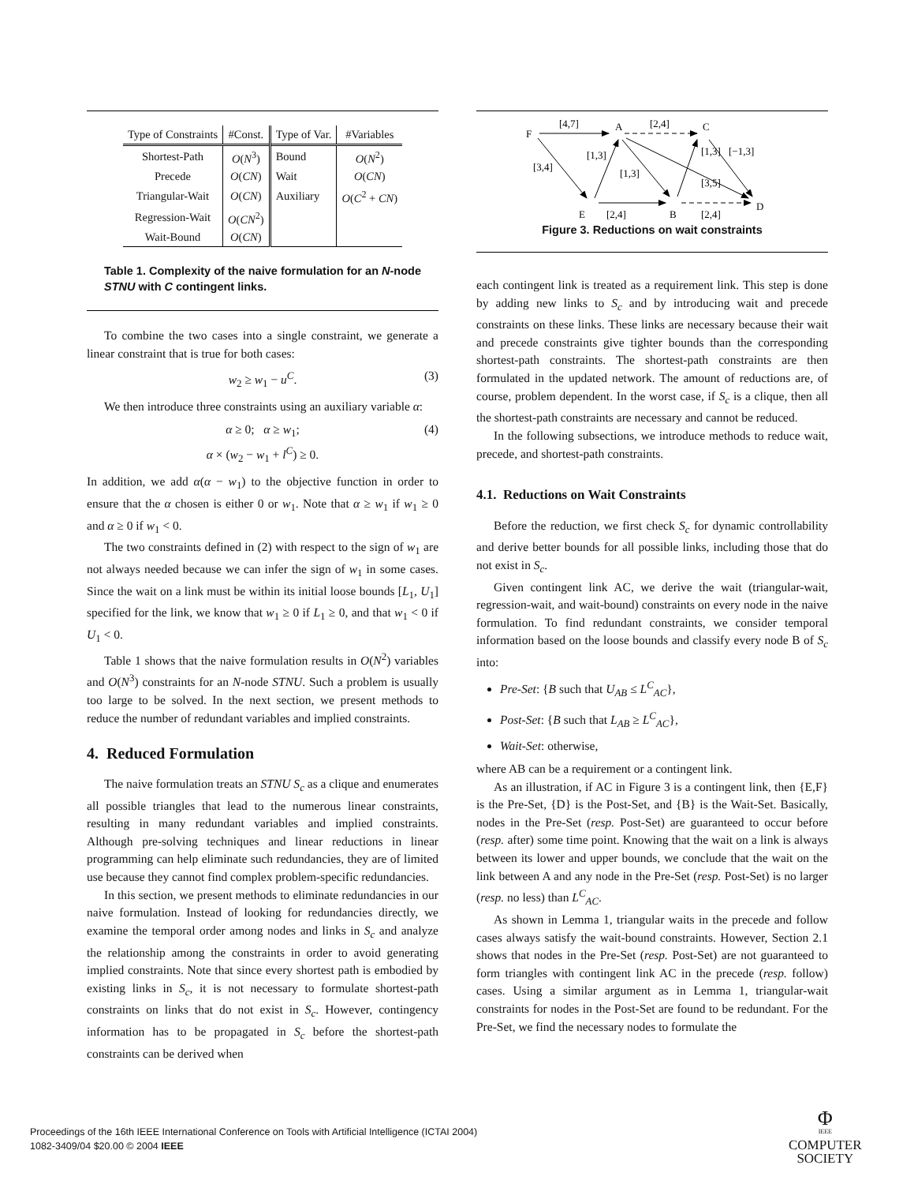| Type of Constraints | #Const. | Type of Var. | #Variables |
| --- | --- | --- | --- |
| Shortest-Path | O ( N<sup>3</sup>) | Bound | O ( N<sup>2</sup>) |
| Precede | O ( CN ) | Wait | O ( CN ) |
| Triangular-Wait | O ( CN ) | Auxiliary | O ( C<sup>2</sup> + CN ) |
| Regression-Wait | O ( CN<sup>2</sup>) | | |
| Wait-Bound | O ( CN ) | | |
Table 1. Complexity of the naive formulation for an N-node STNU with C contingent links.
To combine the two cases into a single constraint, we generate a linear constraint that is true for both cases:
w<sub>2</sub> ≥ w<sub>1</sub> − u<sup>C</sup>. (3)
We then introduce three constraints using an auxiliary variable α:
α ≥ 0; α ≥ w<sub>1</sub>; (4)
α × (w<sub>2</sub> − w<sub>1</sub> + l<sup>C</sup>) ≥ 0.
In addition, we add α(α − w<sub>1</sub>) to the objective function in order to ensure that the α chosen is either 0 or w<sub>1</sub>. Note that α ≥ w<sub>1</sub> if w<sub>1</sub> ≥ 0 and α ≥ 0 if w<sub>1</sub> < 0.
The two constraints defined in (2) with respect to the sign of w<sub>1</sub> are not always needed because we can infer the sign of w<sub>1</sub> in some cases. Since the wait on a link must be within its initial loose bounds [L<sub>1</sub>, U<sub>1</sub>] specified for the link, we know that w<sub>1</sub> ≥ 0 if L<sub>1</sub> ≥ 0, and that w<sub>1</sub> < 0 if U<sub>1</sub> < 0.
Table 1 shows that the naive formulation results in O(N<sup>2</sup>) variables and O(N<sup>3</sup>) constraints for an N-node STNU. Such a problem is usually too large to be solved. In the next section, we present methods to reduce the number of redundant variables and implied constraints.
4. Reduced Formulation
The naive formulation treats an STNU S<sub>c</sub> as a clique and enumerates all possible triangles that lead to the numerous linear constraints, resulting in many redundant variables and implied constraints. Although pre-solving techniques and linear reductions in linear programming can help eliminate such redundancies, they are of limited use because they cannot find complex problem-specific redundancies.
In this section, we present methods to eliminate redundancies in our naive formulation. Instead of looking for redundancies directly, we examine the temporal order among nodes and links in S<sub>c</sub> and analyze the relationship among the constraints in order to avoid generating implied constraints. Note that since every shortest path is embodied by existing links in S<sub>c</sub>, it is not necessary to formulate shortest-path constraints on links that do not exist in S<sub>c</sub>. However, contingency information has to be propagated in S<sub>c</sub> before the shortest-path constraints can be derived when
F
A
C
E
B
D
[4,7]
[2,4]
[3,4]
[1,3]
[1,3]
[2,4]
[2,4]
[3,5]
[1,3]
[−1,3]
Figure 3. Reductions on wait constraints
each contingent link is treated as a requirement link. This step is done by adding new links to S<sub>c</sub> and by introducing wait and precede constraints on these links. These links are necessary because their wait and precede constraints give tighter bounds than the corresponding shortest-path constraints. The shortest-path constraints are then formulated in the updated network. The amount of reductions are, of course, problem dependent. In the worst case, if S<sub>c</sub> is a clique, then all the shortest-path constraints are necessary and cannot be reduced.
In the following subsections, we introduce methods to reduce wait, precede, and shortest-path constraints.
4.1. Reductions on Wait Constraints
Before the reduction, we first check S<sub>c</sub> for dynamic controllability and derive better bounds for all possible links, including those that do not exist in S<sub>c</sub>.
Given contingent link AC, we derive the wait (triangular-wait, regression-wait, and wait-bound) constraints on every node in the naive formulation. To find redundant constraints, we consider temporal information based on the loose bounds and classify every node B of S<sub>c</sub> into:
Pre-Set: {B such that U<sub>AB</sub> ≤ L<sup>C</sup><sub>AC</sub>},
Post-Set: {B such that L<sub>AB</sub> ≥ L<sup>C</sup><sub>AC</sub>},
Wait-Set: otherwise,
where AB can be a requirement or a contingent link.
As an illustration, if AC in Figure 3 is a contingent link, then {E,F} is the Pre-Set, {D} is the Post-Set, and {B} is the Wait-Set. Basically, nodes in the Pre-Set (resp. Post-Set) are guaranteed to occur before (resp. after) some time point. Knowing that the wait on a link is always between its lower and upper bounds, we conclude that the wait on the link between A and any node in the Pre-Set (resp. Post-Set) is no larger (resp. no less) than L<sup>C</sup><sub>AC</sub>.
As shown in Lemma 1, triangular waits in the precede and follow cases always satisfy the wait-bound constraints. However, Section 2.1 shows that nodes in the Pre-Set (resp. Post-Set) are not guaranteed to form triangles with contingent link AC in the precede (resp. follow) cases. Using a similar argument as in Lemma 1, triangular-wait constraints for nodes in the Post-Set are found to be redundant. For the Pre-Set, we find the necessary nodes to formulate the
Proceedings of the 16th IEEE International Conference on Tools with Artificial Intelligence (ICTAI 2004)
1082-3409/04 $20.00 © 2004 IEEE
Φ
IEEE
COMPUTER
SOCIETY